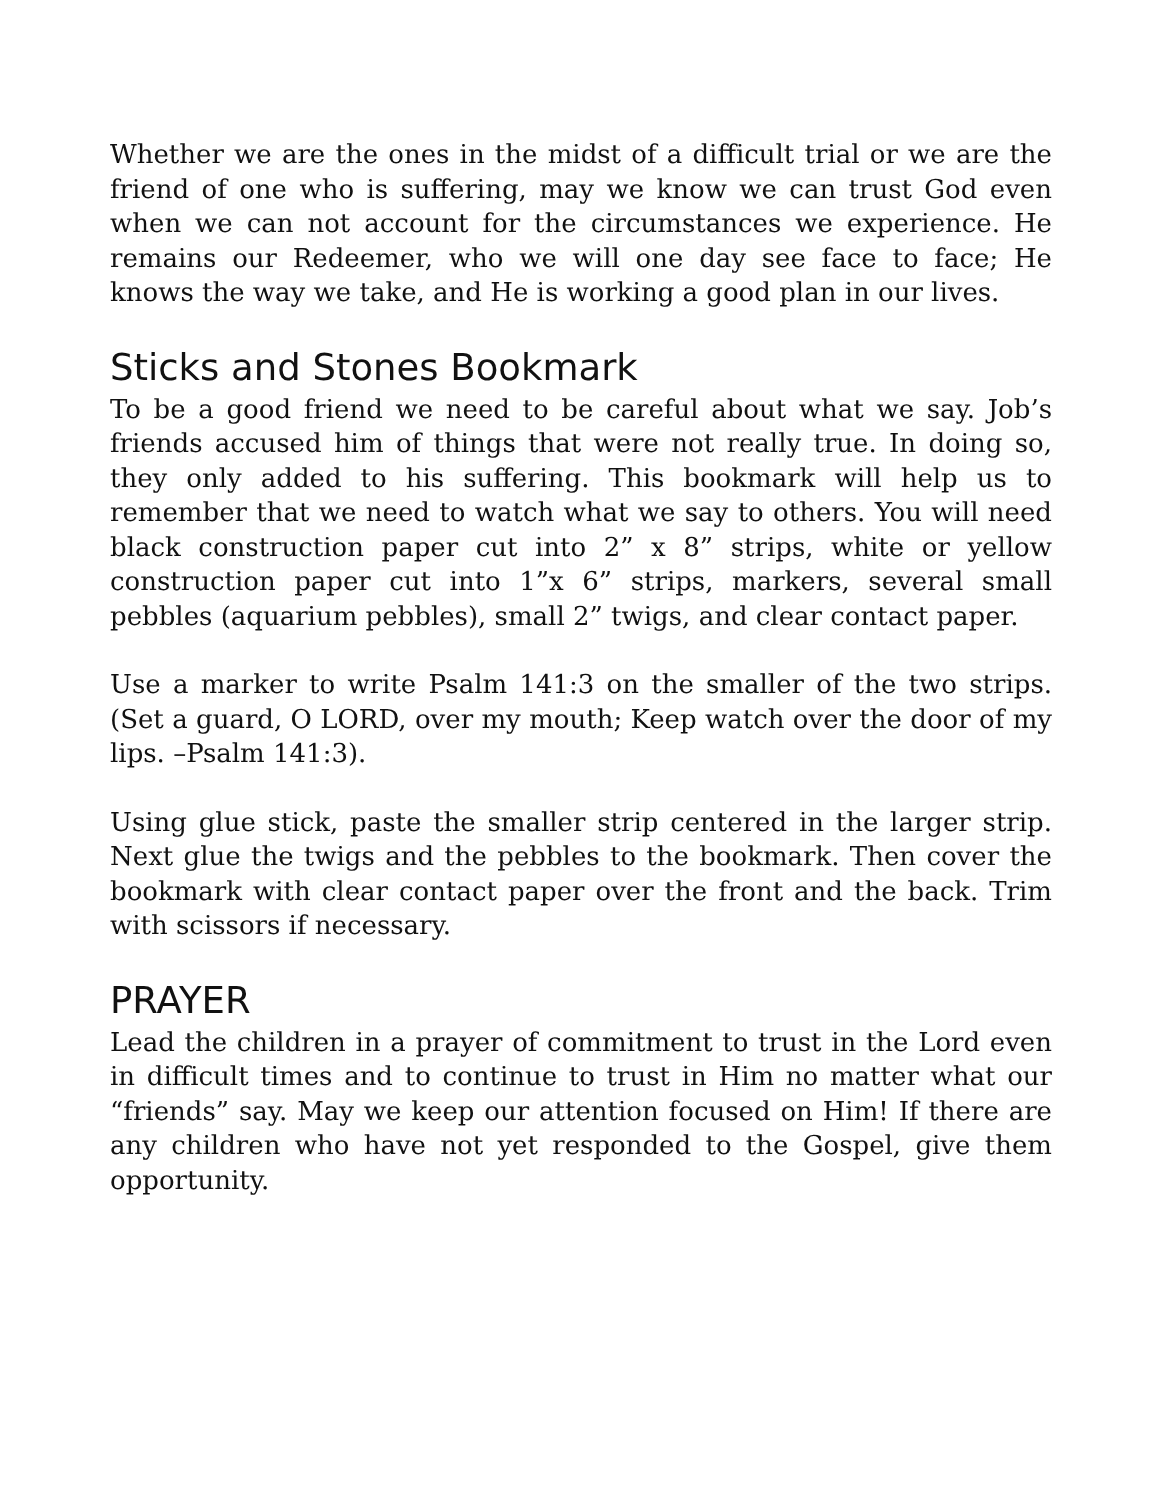Whether we are the ones in the midst of a difficult trial or we are the friend of one who is suffering, may we know we can trust God even when we can not account for the circumstances we experience. He remains our Redeemer, who we will one day see face to face; He knows the way we take, and He is working a good plan in our lives.
Sticks and Stones Bookmark
To be a good friend we need to be careful about what we say. Job’s friends accused him of things that were not really true. In doing so, they only added to his suffering. This bookmark will help us to remember that we need to watch what we say to others. You will need black construction paper cut into 2” x 8” strips, white or yellow construction paper cut into 1”x 6” strips, markers, several small pebbles (aquarium pebbles), small 2” twigs, and clear contact paper.
Use a marker to write Psalm 141:3 on the smaller of the two strips. (Set a guard, O LORD, over my mouth; Keep watch over the door of my lips. –Psalm 141:3).
Using glue stick, paste the smaller strip centered in the larger strip. Next glue the twigs and the pebbles to the bookmark. Then cover the bookmark with clear contact paper over the front and the back. Trim with scissors if necessary.
PRAYER
Lead the children in a prayer of commitment to trust in the Lord even in difficult times and to continue to trust in Him no matter what our “friends” say. May we keep our attention focused on Him! If there are any children who have not yet responded to the Gospel, give them opportunity.